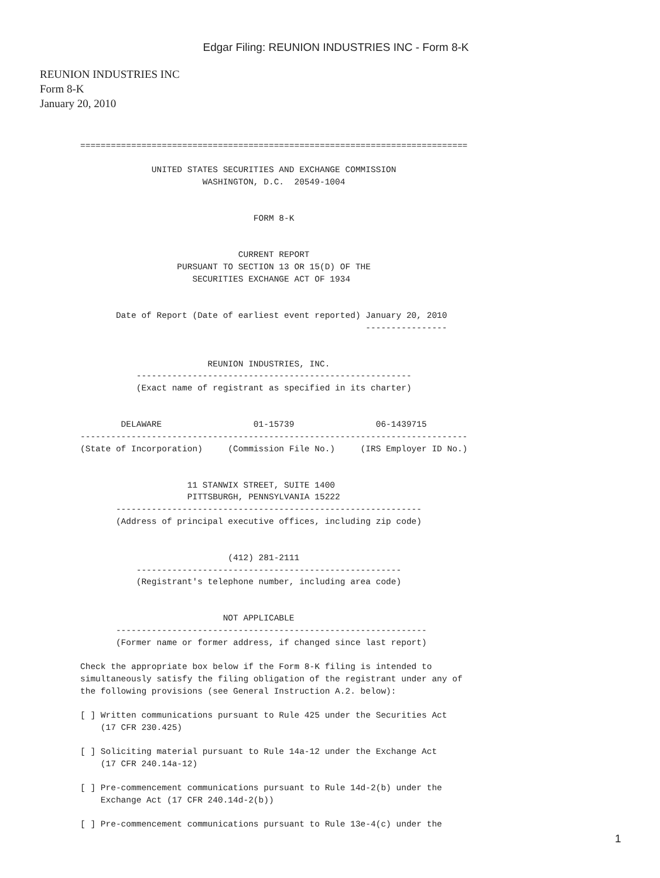Edgar Filing: REUNION INDUSTRIES INC - Form 8-K
REUNION INDUSTRIES INC
Form 8-K
January 20, 2010
============================================================================

              UNITED STATES SECURITIES AND EXCHANGE COMMISSION
                        WASHINGTON, D.C.  20549-1004


                                  FORM 8-K


                               CURRENT REPORT
                   PURSUANT TO SECTION 13 OR 15(D) OF THE
                      SECURITIES EXCHANGE ACT OF 1934


       Date of Report (Date of earliest event reported) January 20, 2010
                                                        ----------------


                         REUNION INDUSTRIES, INC.
           ------------------------------------------------------
           (Exact name of registrant as specified in its charter)


        DELAWARE                  01-15739                06-1439715
----------------------------------------------------------------------------
(State of Incorporation)     (Commission File No.)     (IRS Employer ID No.)


                     11 STANWIX STREET, SUITE 1400
                     PITTSBURGH, PENNSYLVANIA 15222
       ------------------------------------------------------------
       (Address of principal executive offices, including zip code)


                             (412) 281-2111
           ----------------------------------------------------
           (Registrant's telephone number, including area code)


                            NOT APPLICABLE
       -------------------------------------------------------------
       (Former name or former address, if changed since last report)

Check the appropriate box below if the Form 8-K filing is intended to
simultaneously satisfy the filing obligation of the registrant under any of
the following provisions (see General Instruction A.2. below):

[ ] Written communications pursuant to Rule 425 under the Securities Act
    (17 CFR 230.425)

[ ] Soliciting material pursuant to Rule 14a-12 under the Exchange Act
    (17 CFR 240.14a-12)

[ ] Pre-commencement communications pursuant to Rule 14d-2(b) under the
    Exchange Act (17 CFR 240.14d-2(b))

[ ] Pre-commencement communications pursuant to Rule 13e-4(c) under the
1